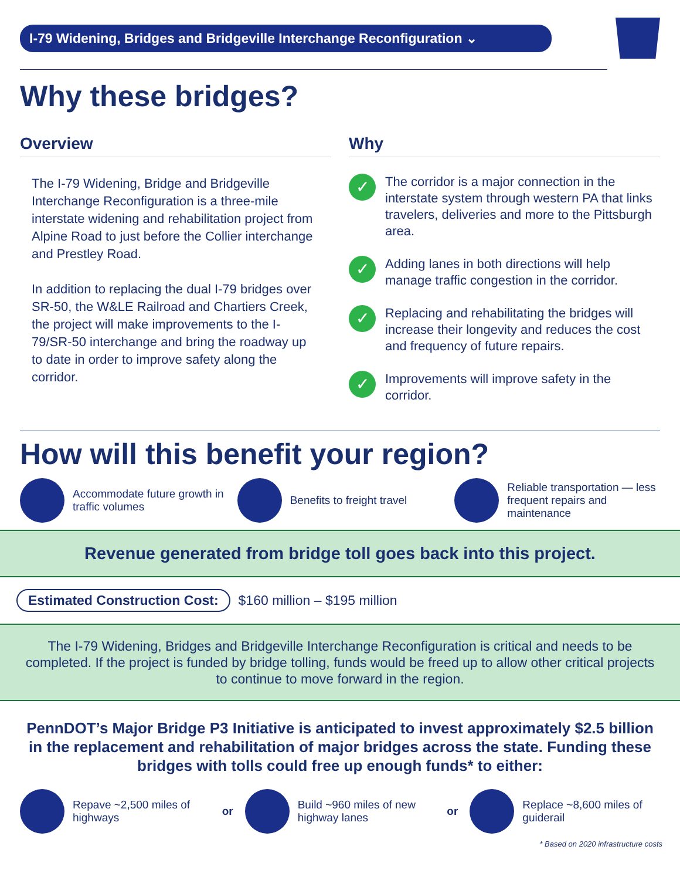I-79 Widening, Bridges and Bridgeville Interchange Reconfiguration ⌄
Why these bridges?
Overview
The I-79 Widening, Bridge and Bridgeville Interchange Reconfiguration is a three-mile interstate widening and rehabilitation project from Alpine Road to just before the Collier interchange and Prestley Road.
In addition to replacing the dual I-79 bridges over SR-50, the W&LE Railroad and Chartiers Creek, the project will make improvements to the I-79/SR-50 interchange and bring the roadway up to date in order to improve safety along the corridor.
Why
✓ The corridor is a major connection in the interstate system through western PA that links travelers, deliveries and more to the Pittsburgh area.
✓ Adding lanes in both directions will help manage traffic congestion in the corridor.
✓ Replacing and rehabilitating the bridges will increase their longevity and reduces the cost and frequency of future repairs.
✓ Improvements will improve safety in the corridor.
How will this benefit your region?
Accommodate future growth in traffic volumes
Benefits to freight travel
Reliable transportation — less frequent repairs and maintenance
Revenue generated from bridge toll goes back into this project.
Estimated Construction Cost: $160 million – $195 million
The I-79 Widening, Bridges and Bridgeville Interchange Reconfiguration is critical and needs to be completed. If the project is funded by bridge tolling, funds would be freed up to allow other critical projects to continue to move forward in the region.
PennDOT’s Major Bridge P3 Initiative is anticipated to invest approximately $2.5 billion in the replacement and rehabilitation of major bridges across the state. Funding these bridges with tolls could free up enough funds* to either:
Repave ~2,500 miles of highways
or
Build ~960 miles of new highway lanes
or
Replace ~8,600 miles of guiderail
* Based on 2020 infrastructure costs